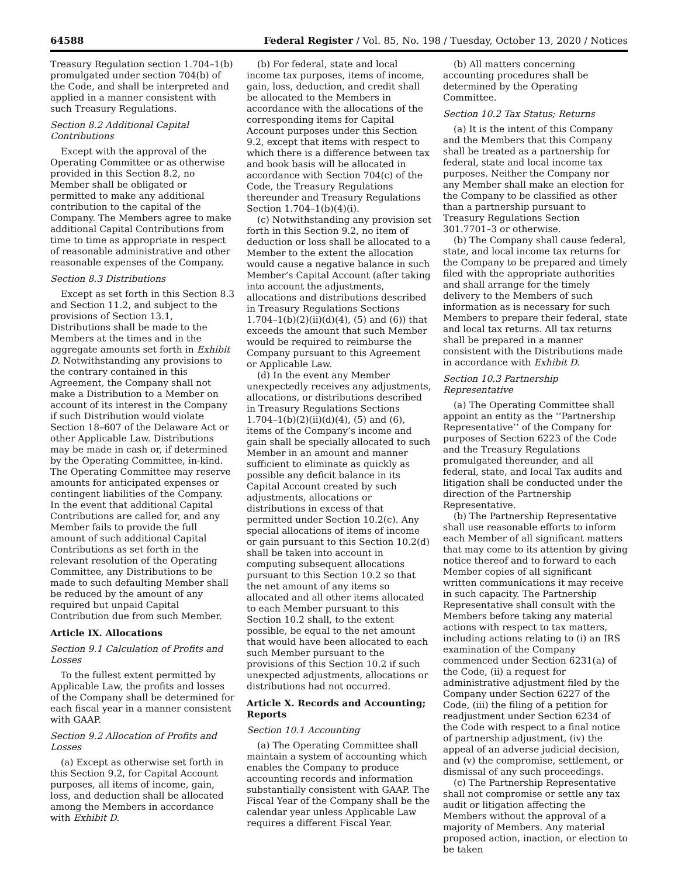64588 Federal Register / Vol. 85, No. 198 / Tuesday, October 13, 2020 / Notices
Treasury Regulation section 1.704–1(b) promulgated under section 704(b) of the Code, and shall be interpreted and applied in a manner consistent with such Treasury Regulations.
Section 8.2 Additional Capital Contributions
Except with the approval of the Operating Committee or as otherwise provided in this Section 8.2, no Member shall be obligated or permitted to make any additional contribution to the capital of the Company. The Members agree to make additional Capital Contributions from time to time as appropriate in respect of reasonable administrative and other reasonable expenses of the Company.
Section 8.3 Distributions
Except as set forth in this Section 8.3 and Section 11.2, and subject to the provisions of Section 13.1, Distributions shall be made to the Members at the times and in the aggregate amounts set forth in Exhibit D. Notwithstanding any provisions to the contrary contained in this Agreement, the Company shall not make a Distribution to a Member on account of its interest in the Company if such Distribution would violate Section 18–607 of the Delaware Act or other Applicable Law. Distributions may be made in cash or, if determined by the Operating Committee, in-kind. The Operating Committee may reserve amounts for anticipated expenses or contingent liabilities of the Company. In the event that additional Capital Contributions are called for, and any Member fails to provide the full amount of such additional Capital Contributions as set forth in the relevant resolution of the Operating Committee, any Distributions to be made to such defaulting Member shall be reduced by the amount of any required but unpaid Capital Contribution due from such Member.
Article IX. Allocations
Section 9.1 Calculation of Profits and Losses
To the fullest extent permitted by Applicable Law, the profits and losses of the Company shall be determined for each fiscal year in a manner consistent with GAAP.
Section 9.2 Allocation of Profits and Losses
(a) Except as otherwise set forth in this Section 9.2, for Capital Account purposes, all items of income, gain, loss, and deduction shall be allocated among the Members in accordance with Exhibit D.
(b) For federal, state and local income tax purposes, items of income, gain, loss, deduction, and credit shall be allocated to the Members in accordance with the allocations of the corresponding items for Capital Account purposes under this Section 9.2, except that items with respect to which there is a difference between tax and book basis will be allocated in accordance with Section 704(c) of the Code, the Treasury Regulations thereunder and Treasury Regulations Section 1.704–1(b)(4)(i).
(c) Notwithstanding any provision set forth in this Section 9.2, no item of deduction or loss shall be allocated to a Member to the extent the allocation would cause a negative balance in such Member’s Capital Account (after taking into account the adjustments, allocations and distributions described in Treasury Regulations Sections 1.704–1(b)(2)(ii)(d)(4), (5) and (6)) that exceeds the amount that such Member would be required to reimburse the Company pursuant to this Agreement or Applicable Law.
(d) In the event any Member unexpectedly receives any adjustments, allocations, or distributions described in Treasury Regulations Sections 1.704–1(b)(2)(ii)(d)(4), (5) and (6), items of the Company’s income and gain shall be specially allocated to such Member in an amount and manner sufficient to eliminate as quickly as possible any deficit balance in its Capital Account created by such adjustments, allocations or distributions in excess of that permitted under Section 10.2(c). Any special allocations of items of income or gain pursuant to this Section 10.2(d) shall be taken into account in computing subsequent allocations pursuant to this Section 10.2 so that the net amount of any items so allocated and all other items allocated to each Member pursuant to this Section 10.2 shall, to the extent possible, be equal to the net amount that would have been allocated to each such Member pursuant to the provisions of this Section 10.2 if such unexpected adjustments, allocations or distributions had not occurred.
Article X. Records and Accounting; Reports
Section 10.1 Accounting
(a) The Operating Committee shall maintain a system of accounting which enables the Company to produce accounting records and information substantially consistent with GAAP. The Fiscal Year of the Company shall be the calendar year unless Applicable Law requires a different Fiscal Year.
(b) All matters concerning accounting procedures shall be determined by the Operating Committee.
Section 10.2 Tax Status; Returns
(a) It is the intent of this Company and the Members that this Company shall be treated as a partnership for federal, state and local income tax purposes. Neither the Company nor any Member shall make an election for the Company to be classified as other than a partnership pursuant to Treasury Regulations Section 301.7701–3 or otherwise.
(b) The Company shall cause federal, state, and local income tax returns for the Company to be prepared and timely filed with the appropriate authorities and shall arrange for the timely delivery to the Members of such information as is necessary for such Members to prepare their federal, state and local tax returns. All tax returns shall be prepared in a manner consistent with the Distributions made in accordance with Exhibit D.
Section 10.3 Partnership Representative
(a) The Operating Committee shall appoint an entity as the ‘‘Partnership Representative’’ of the Company for purposes of Section 6223 of the Code and the Treasury Regulations promulgated thereunder, and all federal, state, and local Tax audits and litigation shall be conducted under the direction of the Partnership Representative.
(b) The Partnership Representative shall use reasonable efforts to inform each Member of all significant matters that may come to its attention by giving notice thereof and to forward to each Member copies of all significant written communications it may receive in such capacity. The Partnership Representative shall consult with the Members before taking any material actions with respect to tax matters, including actions relating to (i) an IRS examination of the Company commenced under Section 6231(a) of the Code, (ii) a request for administrative adjustment filed by the Company under Section 6227 of the Code, (iii) the filing of a petition for readjustment under Section 6234 of the Code with respect to a final notice of partnership adjustment, (iv) the appeal of an adverse judicial decision, and (v) the compromise, settlement, or dismissal of any such proceedings.
(c) The Partnership Representative shall not compromise or settle any tax audit or litigation affecting the Members without the approval of a majority of Members. Any material proposed action, inaction, or election to be taken